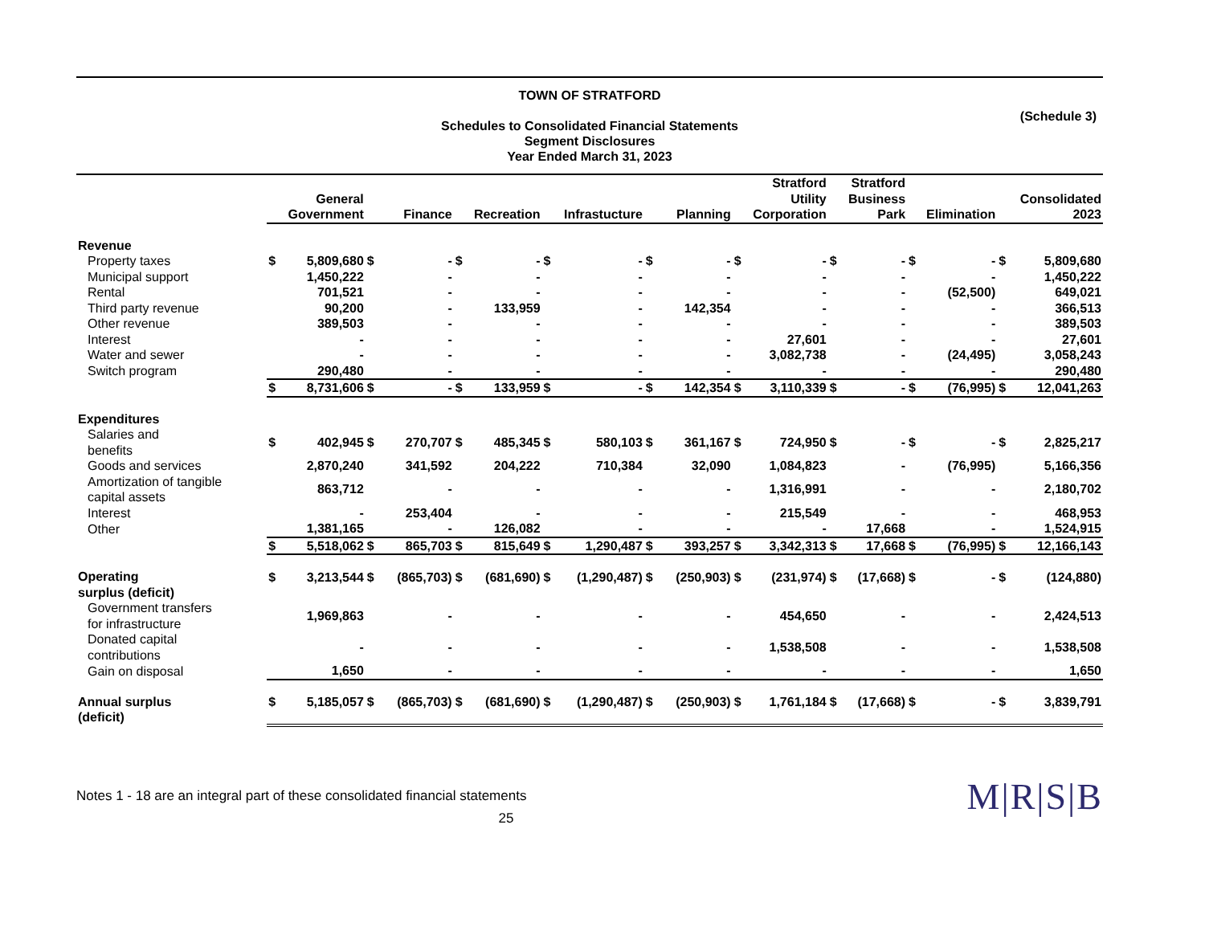TOWN OF STRATFORD
Schedules to Consolidated Financial Statements
Segment Disclosures
Year Ended March 31, 2023
(Schedule 3)
| | General Government | | Finance | | Recreation | | Infrastucture | | Planning | | Stratford Utility Corporation | | Stratford Business Park | | Elimination | | Consolidated 2023 | |
| --- | --- | --- | --- | --- | --- | --- | --- | --- | --- | --- | --- | --- | --- | --- | --- | --- | --- | --- |
| Revenue | | | | | | | | | | | | | | | | | | |
| Property taxes | $ | 5,809,680 | $ | - | $ | - | $ | - | $ | - | $ | - | $ | - | $ | - | $ | 5,809,680 |
| Municipal support | | 1,450,222 | | - | | - | | - | | - | | - | | - | | - | | 1,450,222 |
| Rental | | 701,521 | | - | | - | | - | | - | | - | | - | | (52,500) | | 649,021 |
| Third party revenue | | 90,200 | | - | | 133,959 | | - | | 142,354 | | - | | - | | - | | 366,513 |
| Other revenue | | 389,503 | | - | | - | | - | | - | | - | | - | | - | | 389,503 |
| Interest | | - | | - | | - | | - | | - | | 27,601 | | - | | - | | 27,601 |
| Water and sewer | | - | | - | | - | | - | | - | | 3,082,738 | | - | | (24,495) | | 3,058,243 |
| Switch program | | 290,480 | | - | | - | | - | | - | | - | | - | | - | | 290,480 |
| | $ | 8,731,606 | $ | - | $ | 133,959 | $ | - | $ | 142,354 | $ | 3,110,339 | $ | - | $ | (76,995) | $ | 12,041,263 |
| Expenditures | | | | | | | | | | | | | | | | | | |
| Salaries and benefits | $ | 402,945 | $ | 270,707 | $ | 485,345 | $ | 580,103 | $ | 361,167 | $ | 724,950 | $ | - | $ | - | $ | 2,825,217 |
| Goods and services | | 2,870,240 | | 341,592 | | 204,222 | | 710,384 | | 32,090 | | 1,084,823 | | - | | (76,995) | | 5,166,356 |
| Amortization of tangible capital assets | | 863,712 | | - | | - | | - | | - | | 1,316,991 | | - | | - | | 2,180,702 |
| Interest | | - | | 253,404 | | - | | - | | - | | 215,549 | | - | | - | | 468,953 |
| Other | | 1,381,165 | | - | | 126,082 | | - | | - | | - | | 17,668 | | - | | 1,524,915 |
| | $ | 5,518,062 | $ | 865,703 | $ | 815,649 | $ | 1,290,487 | $ | 393,257 | $ | 3,342,313 | $ | 17,668 | $ | (76,995) | $ | 12,166,143 |
| Operating surplus (deficit) | $ | 3,213,544 | $ | (865,703) | $ | (681,690) | $ | (1,290,487) | $ | (250,903) | $ | (231,974) | $ | (17,668) | $ | - | $ | (124,880) |
| Government transfers for infrastructure | | 1,969,863 | | - | | - | | - | | - | | 454,650 | | - | | - | | 2,424,513 |
| Donated capital contributions | | - | | - | | - | | - | | - | | 1,538,508 | | - | | - | | 1,538,508 |
| Gain on disposal | | 1,650 | | - | | - | | - | | - | | - | | - | | - | | 1,650 |
| Annual surplus (deficit) | $ | 5,185,057 | $ | (865,703) | $ | (681,690) | $ | (1,290,487) | $ | (250,903) | $ | 1,761,184 | $ | (17,668) | $ | - | $ | 3,839,791 |
Notes 1 - 18 are an integral part of these consolidated financial statements
25
M|R|S|B